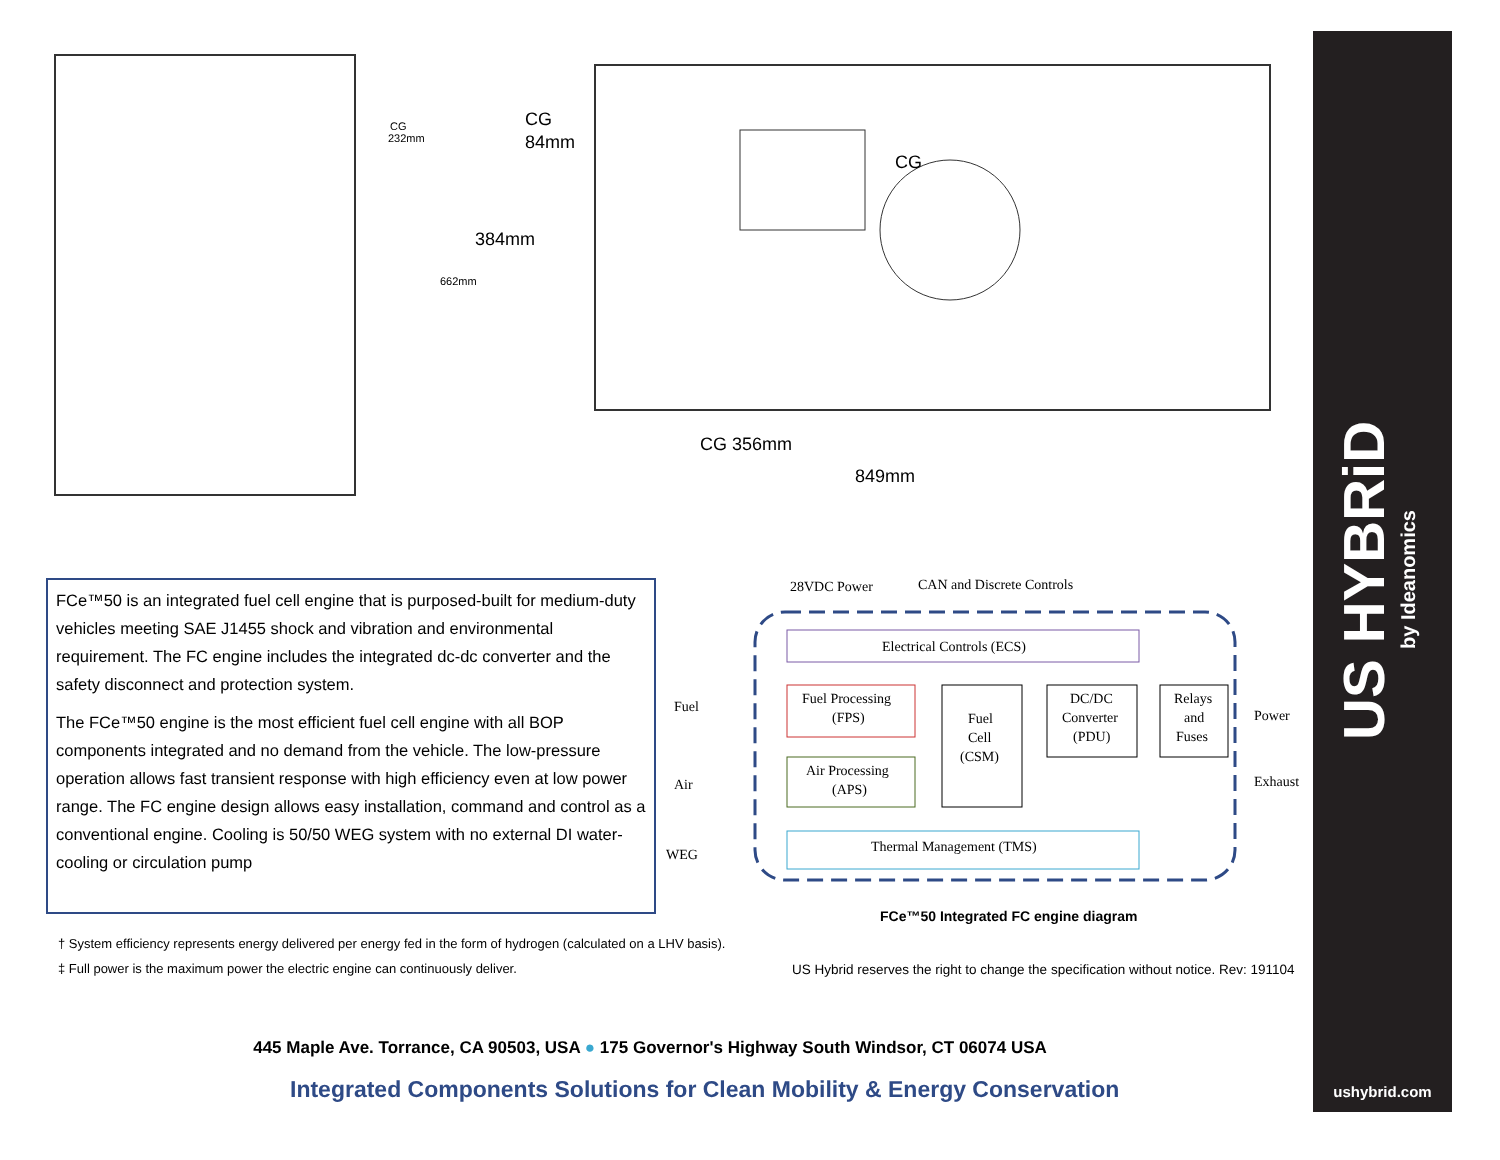CG
232mm
662mm
CG
84mm
384mm
CG
CG 356mm
849mm
FCe™50 is an integrated fuel cell engine that is purposed-built for medium-duty vehicles meeting SAE J1455 shock and vibration and environmental requirement. The FC engine includes the integrated dc-dc converter and the safety disconnect and protection system.
The FCe™50 engine is the most efficient fuel cell engine with all BOP components integrated and no demand from the vehicle. The low-pressure operation allows fast transient response with high efficiency even at low power range. The FC engine design allows easy installation, command and control as a conventional engine. Cooling is 50/50 WEG system with no external DI water-cooling or circulation pump
28VDC Power
CAN and Discrete Controls
Electrical Controls (ECS)
Fuel
Air
WEG
Fuel Processing
(FPS)
Air Processing
(APS)
Fuel
Cell
(CSM)
DC/DC
Converter
(PDU)
Relays
and
Fuses
Power
Exhaust
Thermal Management (TMS)
FCe™50 Integrated FC engine diagram
† System efficiency represents energy delivered per energy fed in the form of hydrogen (calculated on a LHV basis).
‡ Full power is the maximum power the electric engine can continuously deliver.
US Hybrid reserves the right to change the specification without notice. Rev: 191104
445 Maple Ave. Torrance, CA 90503, USA ● 175 Governor's Highway South Windsor, CT 06074 USA
Integrated Components Solutions for Clean Mobility & Energy Conservation
ushybrid.com
US HYBRiD
by Ideanomics